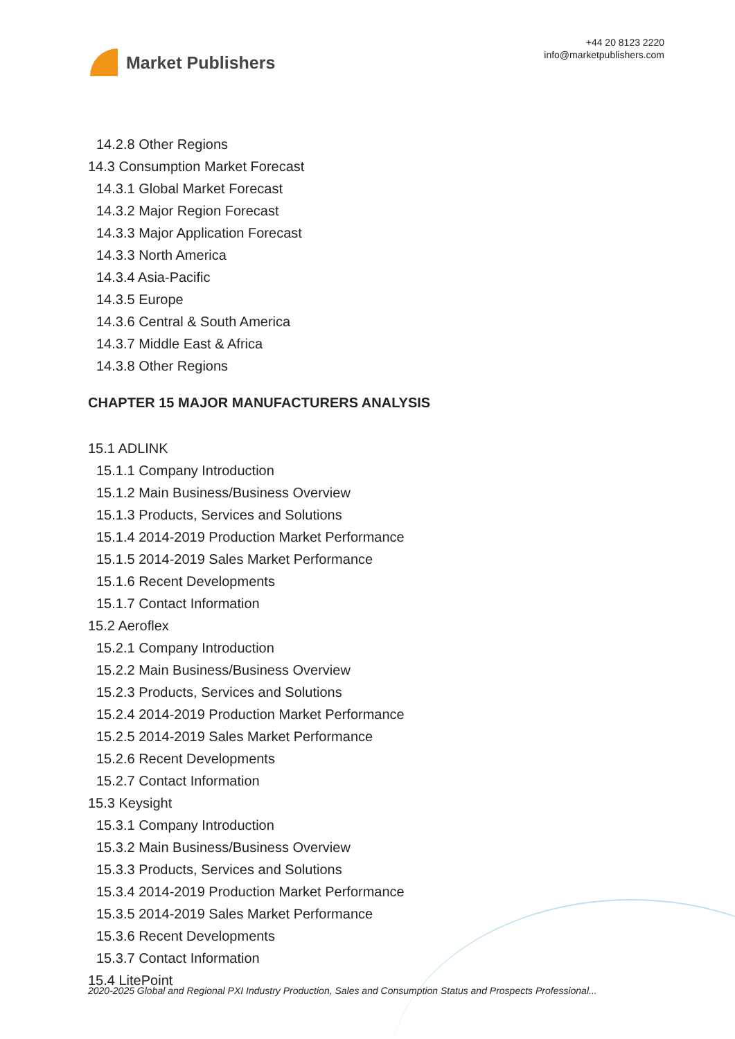Market Publishers
+44 20 8123 2220
info@marketpublishers.com
14.2.8 Other Regions
14.3 Consumption Market Forecast
14.3.1 Global Market Forecast
14.3.2 Major Region Forecast
14.3.3 Major Application Forecast
14.3.3 North America
14.3.4 Asia-Pacific
14.3.5 Europe
14.3.6 Central & South America
14.3.7 Middle East & Africa
14.3.8 Other Regions
CHAPTER 15 MAJOR MANUFACTURERS ANALYSIS
15.1 ADLINK
15.1.1 Company Introduction
15.1.2 Main Business/Business Overview
15.1.3 Products, Services and Solutions
15.1.4 2014-2019 Production Market Performance
15.1.5 2014-2019 Sales Market Performance
15.1.6 Recent Developments
15.1.7 Contact Information
15.2 Aeroflex
15.2.1 Company Introduction
15.2.2 Main Business/Business Overview
15.2.3 Products, Services and Solutions
15.2.4 2014-2019 Production Market Performance
15.2.5 2014-2019 Sales Market Performance
15.2.6 Recent Developments
15.2.7 Contact Information
15.3 Keysight
15.3.1 Company Introduction
15.3.2 Main Business/Business Overview
15.3.3 Products, Services and Solutions
15.3.4 2014-2019 Production Market Performance
15.3.5 2014-2019 Sales Market Performance
15.3.6 Recent Developments
15.3.7 Contact Information
15.4 LitePoint
2020-2025 Global and Regional PXI Industry Production, Sales and Consumption Status and Prospects Professional...